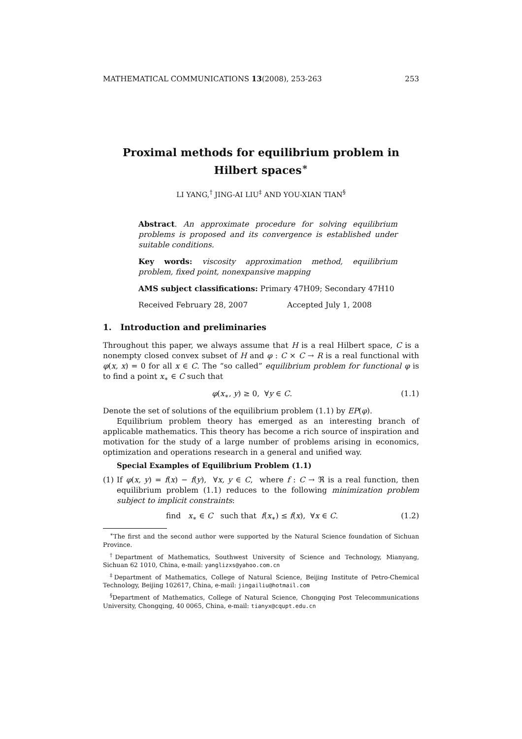MATHEMATICAL COMMUNICATIONS 13(2008), 253-263 253
Proximal methods for equilibrium problem in Hilbert spaces<sup>∗</sup>
LI YANG,<sup>†</sup> JING-AI LIU<sup>‡</sup> AND YOU-XIAN TIAN<sup>§</sup>
Abstract. An approximate procedure for solving equilibrium problems is proposed and its convergence is established under suitable conditions.
Key words: viscosity approximation method, equilibrium problem, fixed point, nonexpansive mapping
AMS subject classifications: Primary 47H09; Secondary 47H10
Received February 28, 2007 Accepted July 1, 2008
1. Introduction and preliminaries
Throughout this paper, we always assume that H is a real Hilbert space, C is a nonempty closed convex subset of H and φ : C × C → R is a real functional with φ(x, x) = 0 for all x ∈ C. The “so called” equilibrium problem for functional φ is to find a point x<sub>∗</sub> ∈ C such that
φ(x<sub>∗</sub>, y) ≥ 0, ∀y ∈ C. (1.1)
Denote the set of solutions of the equilibrium problem (1.1) by EP(φ).
Equilibrium problem theory has emerged as an interesting branch of applicable mathematics. This theory has become a rich source of inspiration and motivation for the study of a large number of problems arising in economics, optimization and operations research in a general and unified way.
Special Examples of Equilibrium Problem (1.1)
(1) If φ(x, y) = f(x) − f(y), ∀x, y ∈ C, where f : C → ℜ is a real function, then equilibrium problem (1.1) reduces to the following minimization problem subject to implicit constraints:
find x<sub>∗</sub> ∈ C such that f(x<sub>∗</sub>) ≤ f(x), ∀x ∈ C. (1.2)
<sup>∗</sup>The first and the second author were supported by the Natural Science foundation of Sichuan Province.
<sup>†</sup> Department of Mathematics, Southwest University of Science and Technology, Mianyang, Sichuan 62 1010, China, e-mail: yanglizxs@yahoo.com.cn
<sup>‡</sup> Department of Mathematics, College of Natural Science, Beijing Institute of Petro-Chemical Technology, Beijing 102617, China, e-mail: jingailiu@hotmail.com
<sup>§</sup> Department of Mathematics, College of Natural Science, Chongqing Post Telecommunications University, Chongqing, 40 0065, China, e-mail: tianyx@cqupt.edu.cn